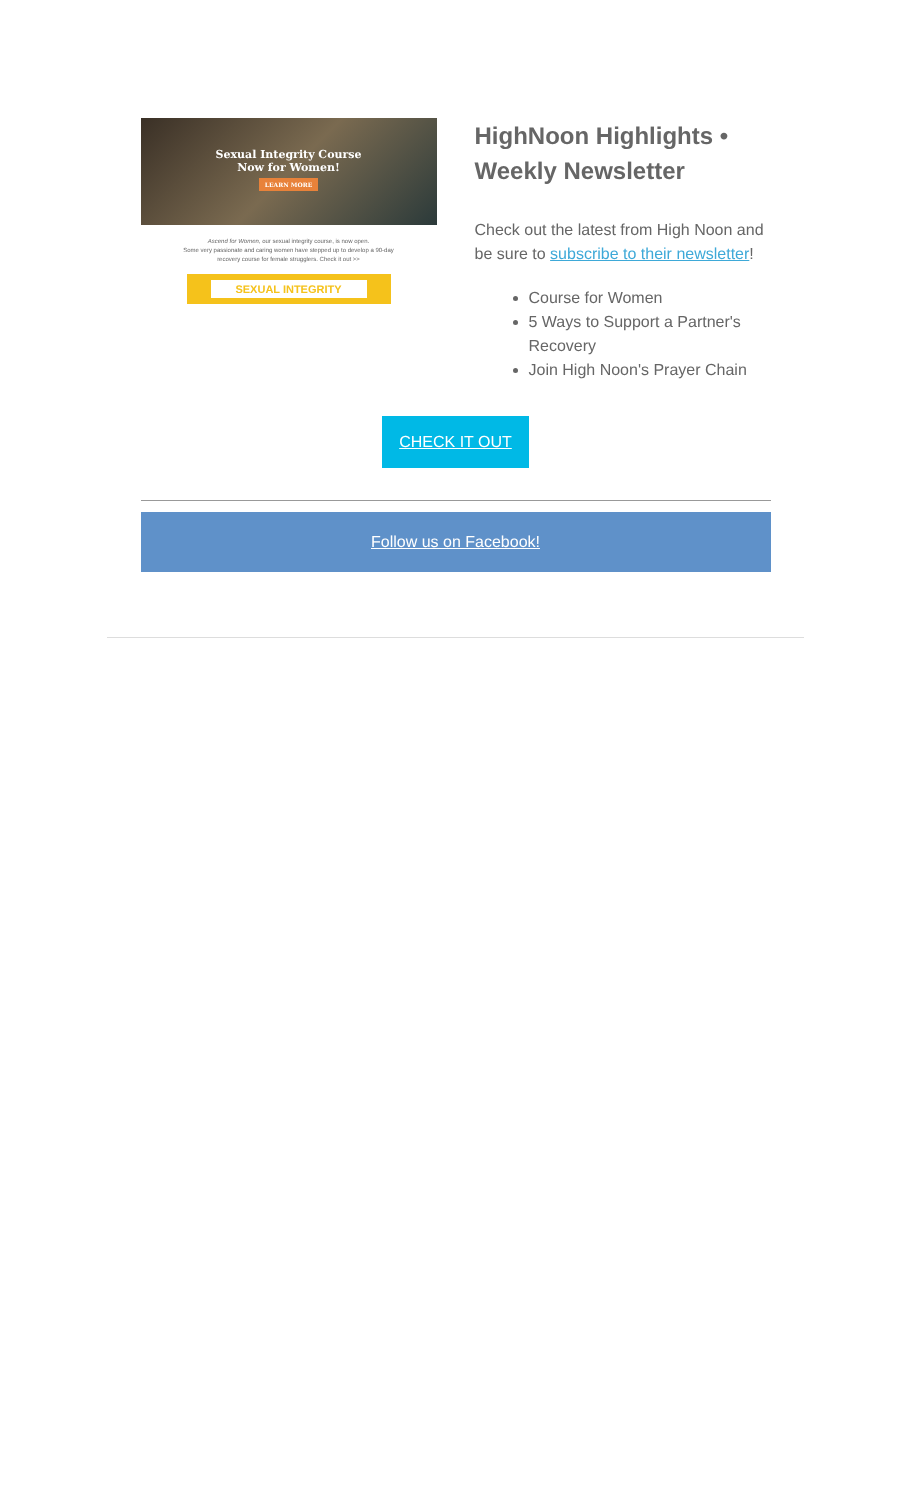Sexual Integrity Course
Now for Women!
LEARN MORE
Ascend for Women, our sexual integrity course, is now open.
Some very passionate and caring women have stepped up to develop a 90-day recovery course for female strugglers. Check it out >>
SEXUAL INTEGRITY
HighNoon Highlights • Weekly Newsletter
Check out the latest from High Noon and be sure to subscribe to their newsletter!
Course for Women
5 Ways to Support a Partner's Recovery
Join High Noon's Prayer Chain
CHECK IT OUT
Follow us on Facebook!